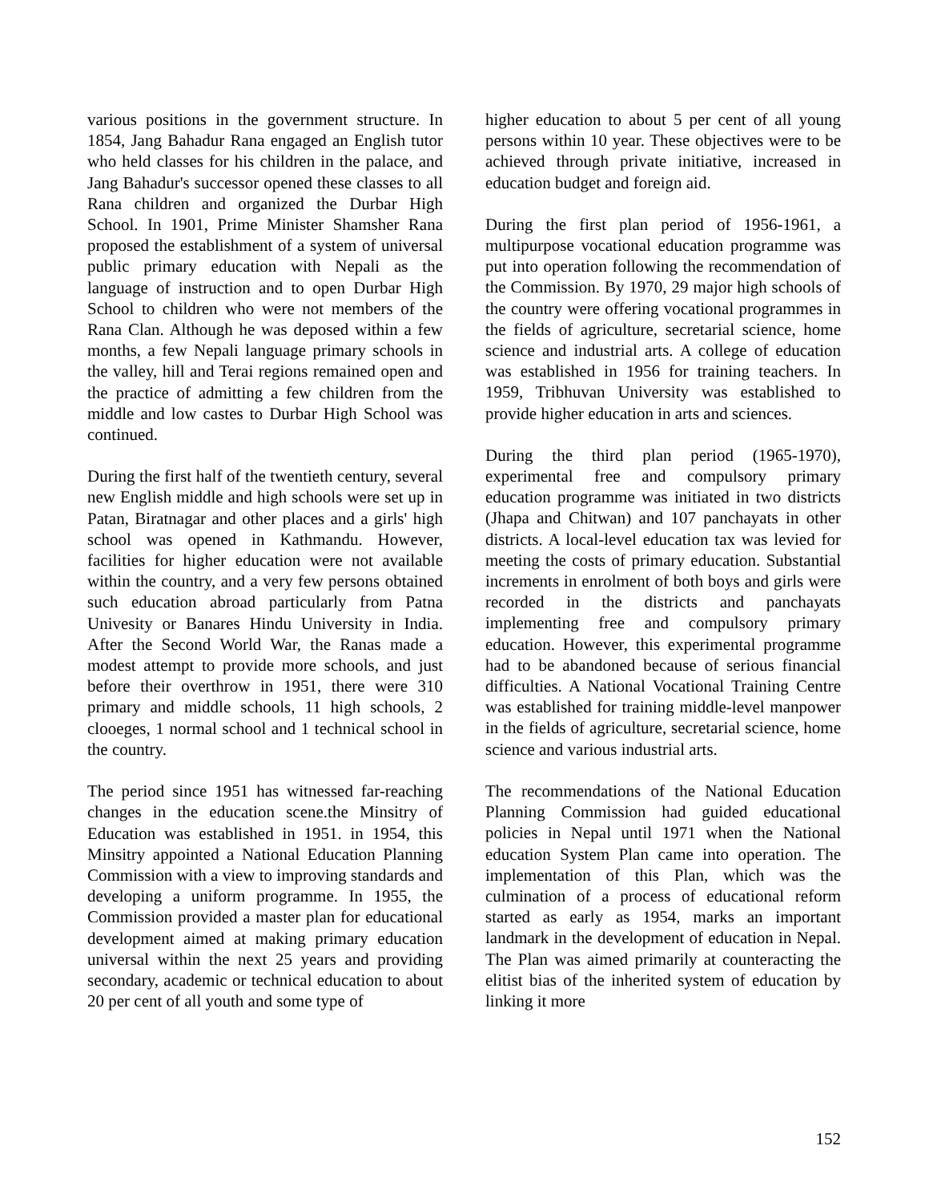various positions in the government structure. In 1854, Jang Bahadur Rana engaged an English tutor who held classes for his children in the palace, and Jang Bahadur's successor opened these classes to all Rana children and organized the Durbar High School. In 1901, Prime Minister Shamsher Rana proposed the establishment of a system of universal public primary education with Nepali as the language of instruction and to open Durbar High School to children who were not members of the Rana Clan. Although he was deposed within a few months, a few Nepali language primary schools in the valley, hill and Terai regions remained open and the practice of admitting a few children from the middle and low castes to Durbar High School was continued.
During the first half of the twentieth century, several new English middle and high schools were set up in Patan, Biratnagar and other places and a girls' high school was opened in Kathmandu. However, facilities for higher education were not available within the country, and a very few persons obtained such education abroad particularly from Patna Univesity or Banares Hindu University in India. After the Second World War, the Ranas made a modest attempt to provide more schools, and just before their overthrow in 1951, there were 310 primary and middle schools, 11 high schools, 2 clooeges, 1 normal school and 1 technical school in the country.
The period since 1951 has witnessed far-reaching changes in the education scene.the Minsitry of Education was established in 1951. in 1954, this Minsitry appointed a National Education Planning Commission with a view to improving standards and developing a uniform programme. In 1955, the Commission provided a master plan for educational development aimed at making primary education universal within the next 25 years and providing secondary, academic or technical education to about 20 per cent of all youth and some type of
higher education to about 5 per cent of all young persons within 10 year. These objectives were to be achieved through private initiative, increased in education budget and foreign aid.
During the first plan period of 1956-1961, a multipurpose vocational education programme was put into operation following the recommendation of the Commission. By 1970, 29 major high schools of the country were offering vocational programmes in the fields of agriculture, secretarial science, home science and industrial arts. A college of education was established in 1956 for training teachers. In 1959, Tribhuvan University was established to provide higher education in arts and sciences.
During the third plan period (1965-1970), experimental free and compulsory primary education programme was initiated in two districts (Jhapa and Chitwan) and 107 panchayats in other districts. A local-level education tax was levied for meeting the costs of primary education. Substantial increments in enrolment of both boys and girls were recorded in the districts and panchayats implementing free and compulsory primary education. However, this experimental programme had to be abandoned because of serious financial difficulties. A National Vocational Training Centre was established for training middle-level manpower in the fields of agriculture, secretarial science, home science and various industrial arts.
The recommendations of the National Education Planning Commission had guided educational policies in Nepal until 1971 when the National education System Plan came into operation. The implementation of this Plan, which was the culmination of a process of educational reform started as early as 1954, marks an important landmark in the development of education in Nepal. The Plan was aimed primarily at counteracting the elitist bias of the inherited system of education by linking it more
152